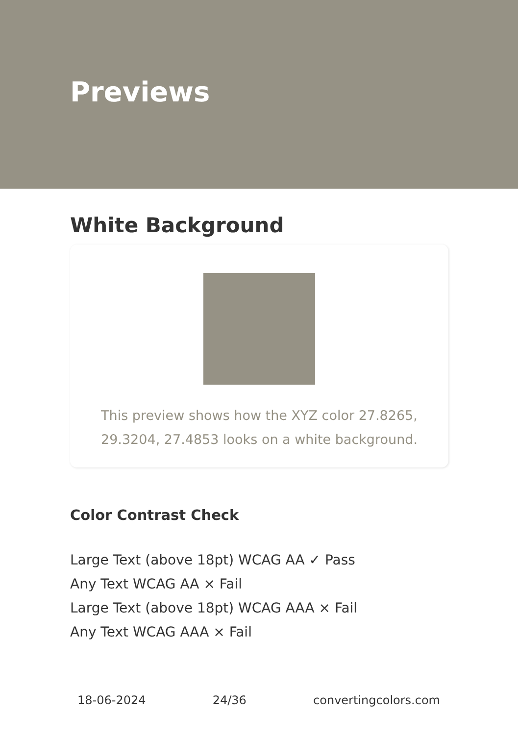Previews
White Background
This preview shows how the XYZ color 27.8265, 29.3204, 27.4853 looks on a white background.
Color Contrast Check
Large Text (above 18pt) WCAG AA ✓ Pass
Any Text WCAG AA × Fail
Large Text (above 18pt) WCAG AAA × Fail
Any Text WCAG AAA × Fail
18-06-2024 24/36 convertingcolors.com